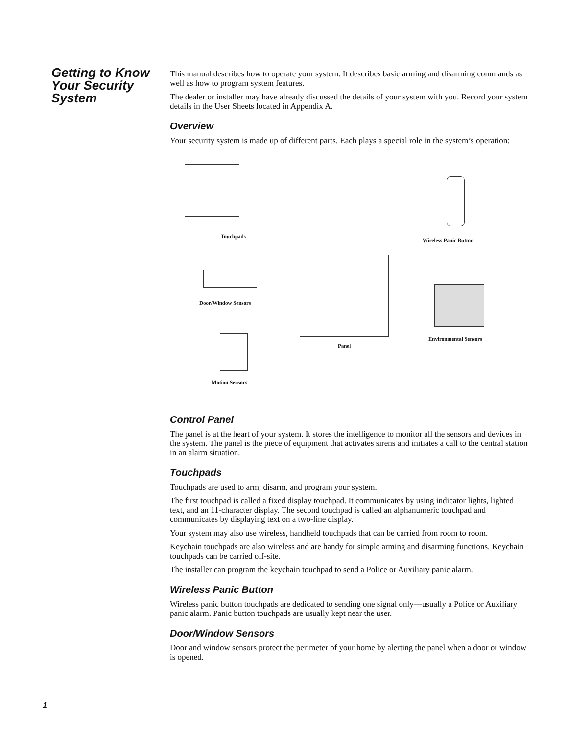Getting to Know Your Security System
This manual describes how to operate your system. It describes basic arming and disarming commands as well as how to program system features.
The dealer or installer may have already discussed the details of your system with you. Record your system details in the User Sheets located in Appendix A.
Overview
Your security system is made up of different parts. Each plays a special role in the system’s operation:
Touchpads
Wireless Panic Button
Panel
Door/Window Sensors
Environmental Sensors
Motion Sensors
Control Panel
The panel is at the heart of your system. It stores the intelligence to monitor all the sensors and devices in the system. The panel is the piece of equipment that activates sirens and initiates a call to the central station in an alarm situation.
Touchpads
Touchpads are used to arm, disarm, and program your system.
The first touchpad is called a fixed display touchpad. It communicates by using indicator lights, lighted text, and an 11-character display. The second touchpad is called an alphanumeric touchpad and communicates by displaying text on a two-line display.
Your system may also use wireless, handheld touchpads that can be carried from room to room.
Keychain touchpads are also wireless and are handy for simple arming and disarming functions. Keychain touchpads can be carried off-site.
The installer can program the keychain touchpad to send a Police or Auxiliary panic alarm.
Wireless Panic Button
Wireless panic button touchpads are dedicated to sending one signal only—usually a Police or Auxiliary panic alarm. Panic button touchpads are usually kept near the user.
Door/Window Sensors
Door and window sensors protect the perimeter of your home by alerting the panel when a door or window is opened.
1